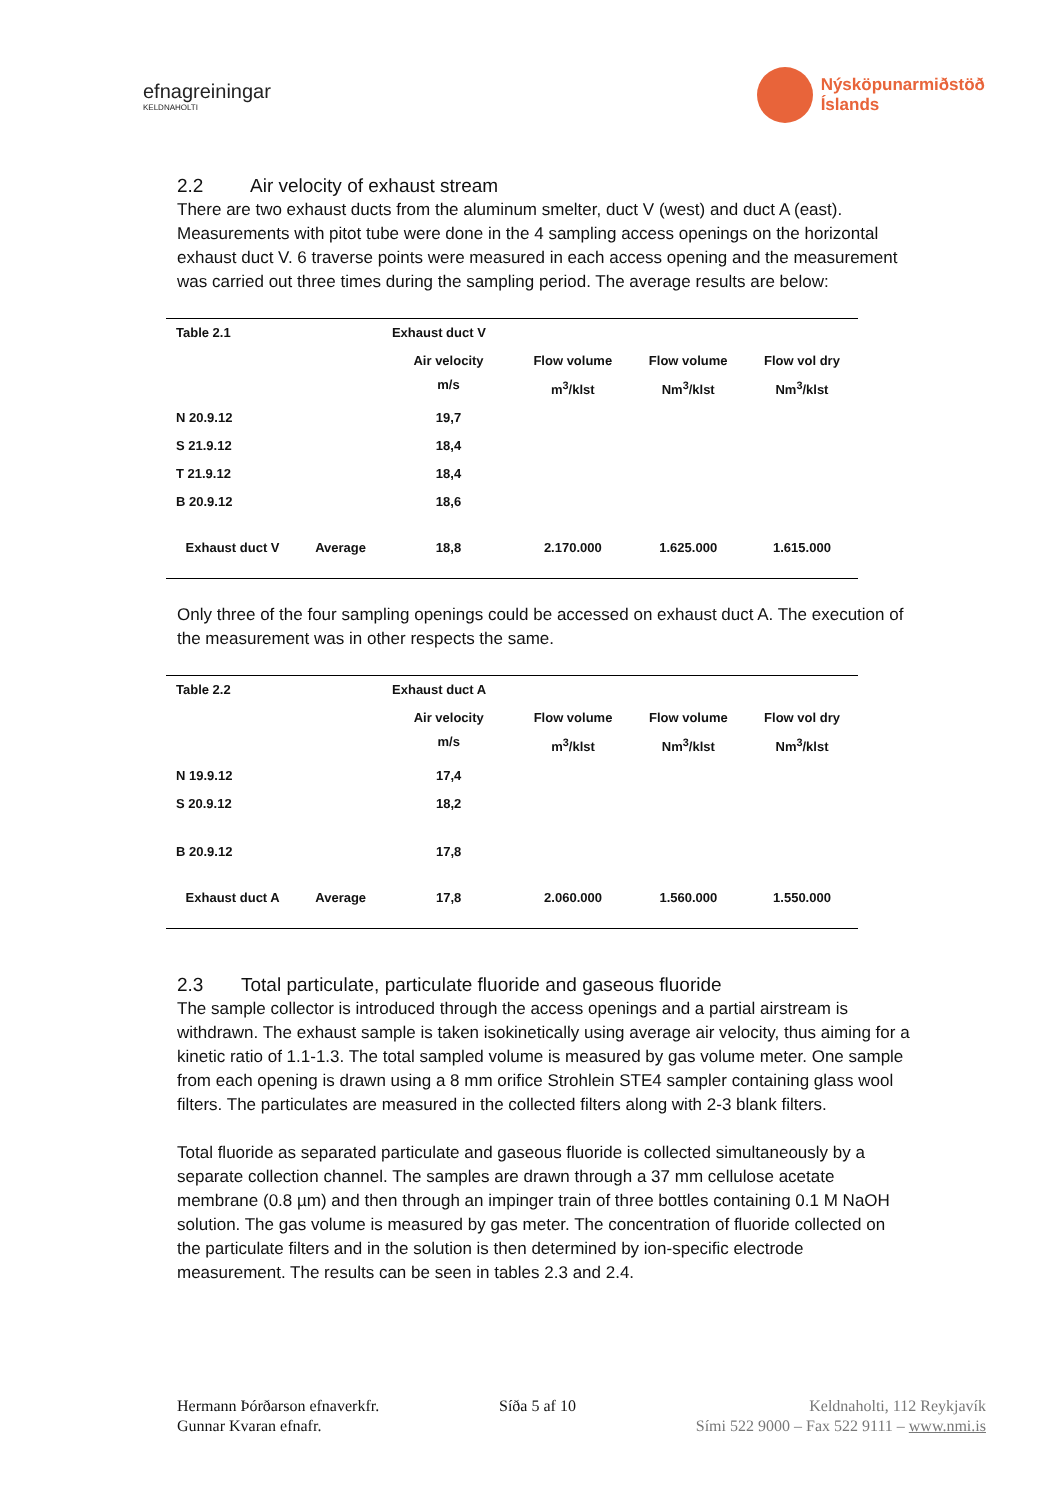efnagreiningar
KELDNAHOLTI
Nýsköpunarmiðstöð
Íslands
2.2 Air velocity of exhaust stream
There are two exhaust ducts from the aluminum smelter, duct V (west) and duct A (east). Measurements with pitot tube were done in the 4 sampling access openings on the horizontal exhaust duct V. 6 traverse points were measured in each access opening and the measurement was carried out three times during the sampling period. The average results are below:
| Table 2.1 | | Exhaust duct V | | | |
| | | Air velocity m/s | Flow volume m<sup>3</sup>/klst | Flow volume Nm<sup>3</sup>/klst | Flow vol dry Nm<sup>3</sup>/klst |
| N 20.9.12 | | 19,7 | | | |
| S 21.9.12 | | 18,4 | | | |
| T 21.9.12 | | 18,4 | | | |
| B 20.9.12 | | 18,6 | | | |
| Exhaust duct V | Average | 18,8 | 2.170.000 | 1.625.000 | 1.615.000 |
Only three of the four sampling openings could be accessed on exhaust duct A. The execution of the measurement was in other respects the same.
| Table 2.2 | | Exhaust duct A | | | |
| | | Air velocity m/s | Flow volume m<sup>3</sup>/klst | Flow volume Nm<sup>3</sup>/klst | Flow vol dry Nm<sup>3</sup>/klst |
| N 19.9.12 | | 17,4 | | | |
| S 20.9.12 | | 18,2 | | | |
| B 20.9.12 | | 17,8 | | | |
| Exhaust duct A | Average | 17,8 | 2.060.000 | 1.560.000 | 1.550.000 |
2.3 Total particulate, particulate fluoride and gaseous fluoride
The sample collector is introduced through the access openings and a partial airstream is withdrawn. The exhaust sample is taken isokinetically using average air velocity, thus aiming for a kinetic ratio of 1.1-1.3. The total sampled volume is measured by gas volume meter. One sample from each opening is drawn using a 8 mm orifice Strohlein STE4 sampler containing glass wool filters. The particulates are measured in the collected filters along with 2-3 blank filters.
Total fluoride as separated particulate and gaseous fluoride is collected simultaneously by a separate collection channel. The samples are drawn through a 37 mm cellulose acetate membrane (0.8 µm) and then through an impinger train of three bottles containing 0.1 M NaOH solution. The gas volume is measured by gas meter. The concentration of fluoride collected on the particulate filters and in the solution is then determined by ion-specific electrode measurement. The results can be seen in tables 2.3 and 2.4.
Hermann Þórðarson efnaverkfr.
Gunnar Kvaran efnafr.
Síða 5 af 10 Keldnaholti, 112 Reykjavík
Sími 522 9000 – Fax 522 9111 – www.nmi.is